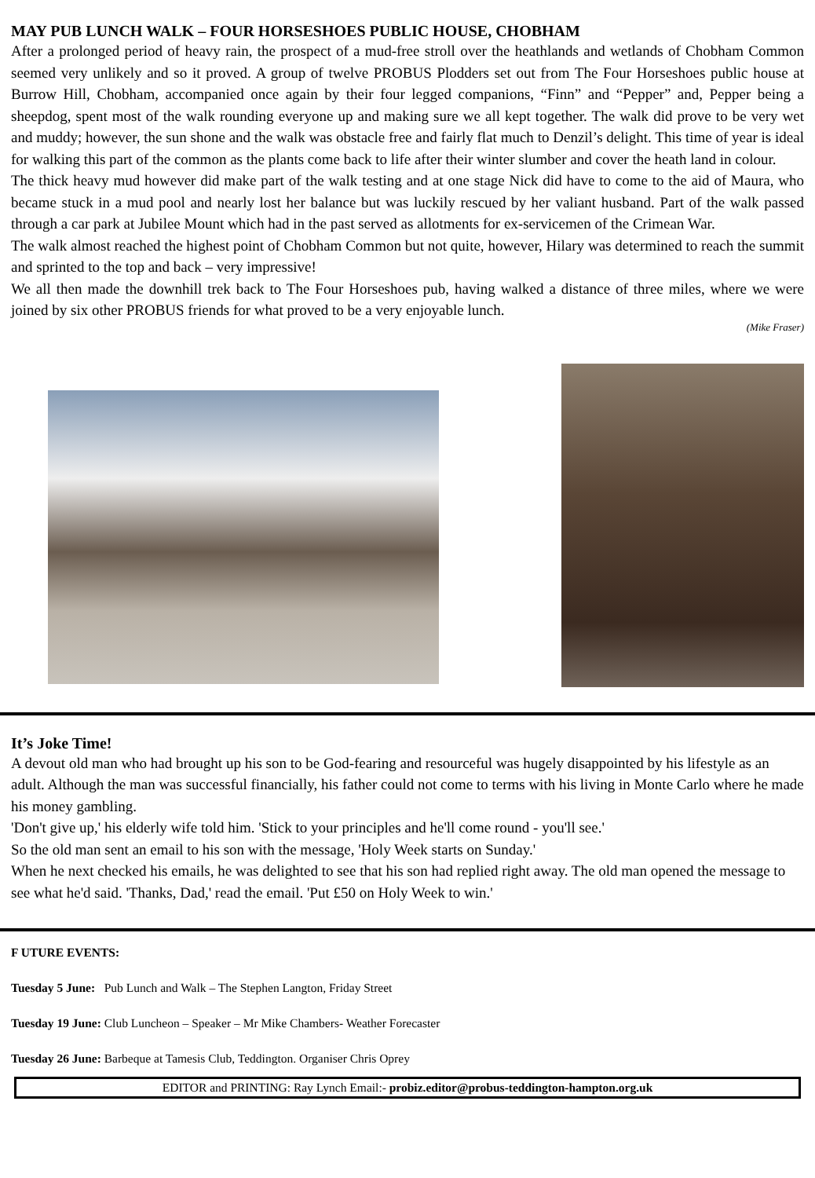MAY PUB LUNCH WALK – FOUR HORSESHOES PUBLIC HOUSE, CHOBHAM
After a prolonged period of heavy rain, the prospect of a mud-free stroll over the heathlands and wetlands of Chobham Common seemed very unlikely and so it proved. A group of twelve PROBUS Plodders set out from The Four Horseshoes public house at Burrow Hill, Chobham, accompanied once again by their four legged companions, “Finn” and “Pepper” and, Pepper being a sheepdog, spent most of the walk rounding everyone up and making sure we all kept together. The walk did prove to be very wet and muddy; however, the sun shone and the walk was obstacle free and fairly flat much to Denzil’s delight. This time of year is ideal for walking this part of the common as the plants come back to life after their winter slumber and cover the heath land in colour.
The thick heavy mud however did make part of the walk testing and at one stage Nick did have to come to the aid of Maura, who became stuck in a mud pool and nearly lost her balance but was luckily rescued by her valiant husband. Part of the walk passed through a car park at Jubilee Mount which had in the past served as allotments for ex-servicemen of the Crimean War.
The walk almost reached the highest point of Chobham Common but not quite, however, Hilary was determined to reach the summit and sprinted to the top and back – very impressive!
We all then made the downhill trek back to The Four Horseshoes pub, having walked a distance of three miles, where we were joined by six other PROBUS friends for what proved to be a very enjoyable lunch.
(Mike Fraser)
It’s Joke Time!
A devout old man who had brought up his son to be God-fearing and resourceful was hugely disappointed by his lifestyle as an adult. Although the man was successful financially, his father could not come to terms with his living in Monte Carlo where he made his money gambling.
'Don't give up,' his elderly wife told him. 'Stick to your principles and he'll come round - you'll see.'
So the old man sent an email to his son with the message, 'Holy Week starts on Sunday.'
When he next checked his emails, he was delighted to see that his son had replied right away. The old man opened the message to see what he'd said. 'Thanks, Dad,' read the email. 'Put £50 on Holy Week to win.'
F UTURE EVENTS:
Tuesday 5 June: Pub Lunch and Walk – The Stephen Langton, Friday Street
Tuesday 19 June: Club Luncheon – Speaker – Mr Mike Chambers- Weather Forecaster
Tuesday 26 June: Barbeque at Tamesis Club, Teddington. Organiser Chris Oprey
EDITOR and PRINTING: Ray Lynch Email:- probiz.editor@probus-teddington-hampton.org.uk